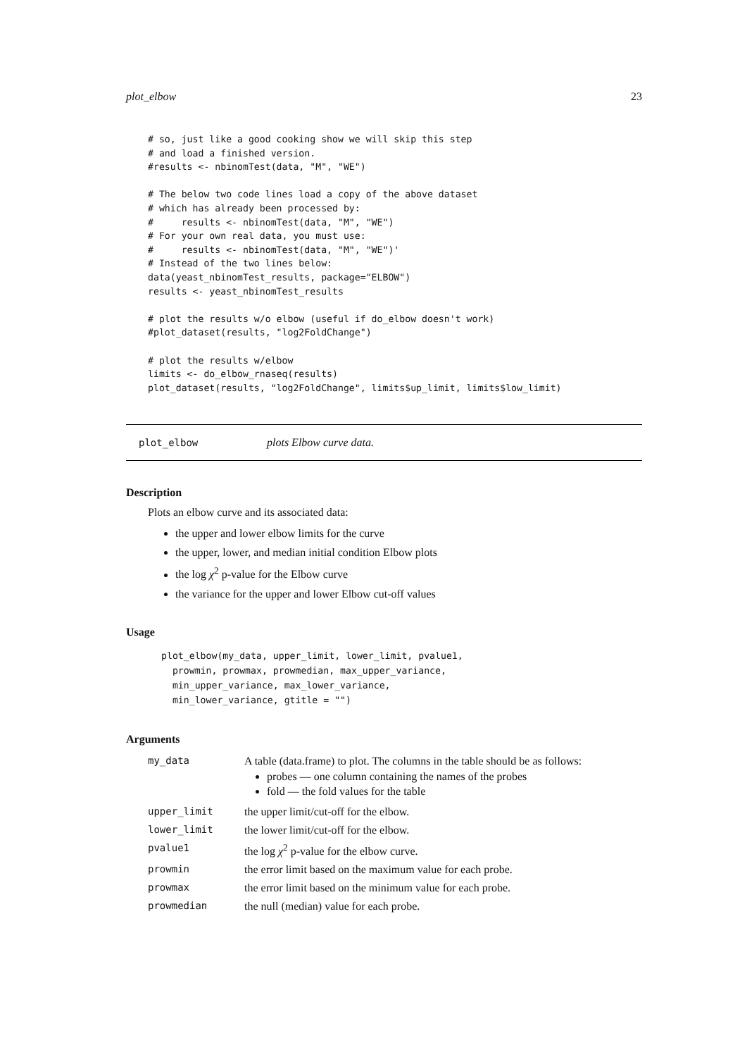plot_elbow 23
# so, just like a good cooking show we will skip this step
# and load a finished version.
#results <- nbinomTest(data, "M", "WE")

# The below two code lines load a copy of the above dataset
# which has already been processed by:
#     results <- nbinomTest(data, "M", "WE")
# For your own real data, you must use:
#     results <- nbinomTest(data, "M", "WE")'
# Instead of the two lines below:
data(yeast_nbinomTest_results, package="ELBOW")
results <- yeast_nbinomTest_results

# plot the results w/o elbow (useful if do_elbow doesn't work)
#plot_dataset(results, "log2FoldChange")

# plot the results w/elbow
limits <- do_elbow_rnaseq(results)
plot_dataset(results, "log2FoldChange", limits$up_limit, limits$low_limit)
plot_elbow plots Elbow curve data.
Description
Plots an elbow curve and its associated data:
the upper and lower elbow limits for the curve
the upper, lower, and median initial condition Elbow plots
the log χ<sup>2</sup> p-value for the Elbow curve
the variance for the upper and lower Elbow cut-off values
Usage
plot_elbow(my_data, upper_limit, lower_limit, pvalue1,
  prowmin, prowmax, prowmedian, max_upper_variance,
  min_upper_variance, max_lower_variance,
  min_lower_variance, gtitle = "")
Arguments
| my_data | A table (data.frame) to plot. The columns in the table should be as follows: probes — one column containing the names of the probes fold — the fold values for the table |
| upper_limit | the upper limit/cut-off for the elbow. |
| lower_limit | the lower limit/cut-off for the elbow. |
| pvalue1 | the log χ<sup>2</sup> p-value for the elbow curve. |
| prowmin | the error limit based on the maximum value for each probe. |
| prowmax | the error limit based on the minimum value for each probe. |
| prowmedian | the null (median) value for each probe. |